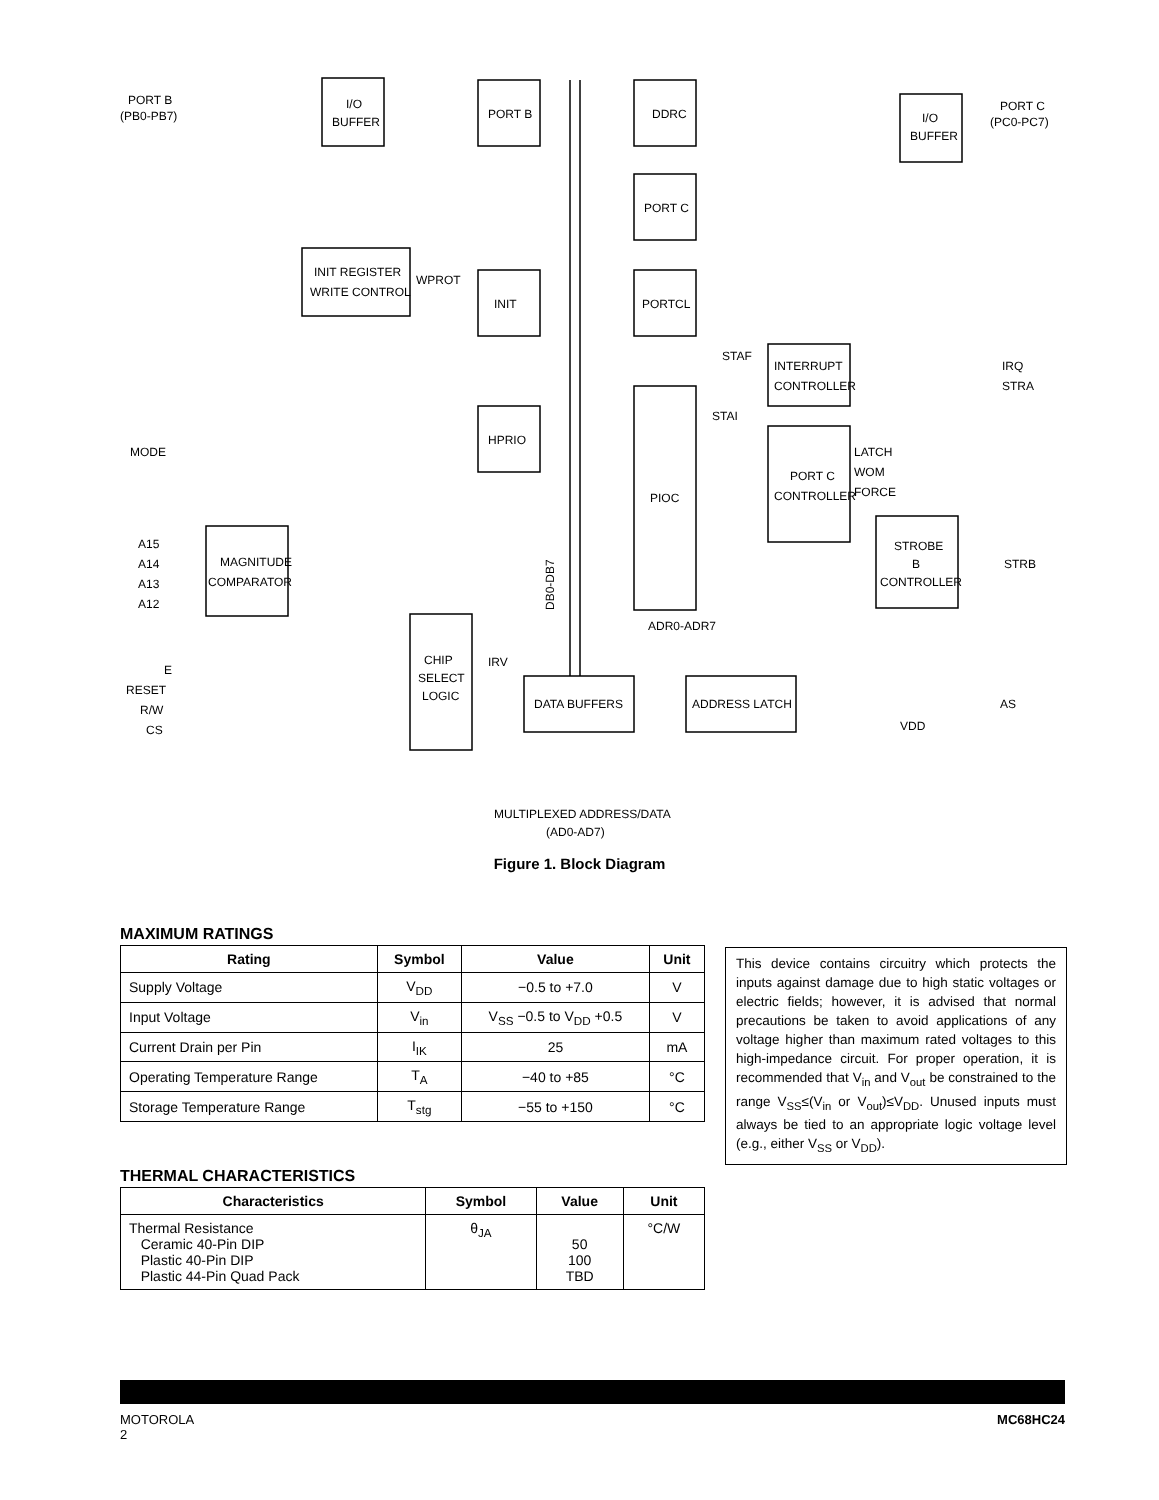PORT B
(PB0-PB7)
I/O
BUFFER
PORT B
DDRC
PORT C
PORTCL
I/O
BUFFER
PORT C
(PC0-PC7)
INIT REGISTER
WRITE CONTROL
WPROT
INIT
HPRIO
PIOC
STAF
STAI
INTERRUPT
CONTROLLER
IRQ
STRA
PORT C
CONTROLLER
LATCH
WOM
FORCE
STROBE
B
CONTROLLER
STRB
MODE
A15
A14
A13
A12
MAGNITUDE
COMPARATOR
ADR0-ADR7
IRV
CHIP
SELECT
LOGIC
E
RESET
R/W
CS
DATA BUFFERS
ADDRESS LATCH
AS
VDD
MULTIPLEXED ADDRESS/DATA
(AD0-AD7)
DB0-DB7
Figure 1. Block Diagram
MAXIMUM RATINGS
| Rating | Symbol | Value | Unit |
| --- | --- | --- | --- |
| Supply Voltage | V<sub>DD</sub> | −0.5 to +7.0 | V |
| Input Voltage | V<sub>in</sub> | V<sub>SS</sub> −0.5 to V<sub>DD</sub> +0.5 | V |
| Current Drain per Pin | I<sub>IK</sub> | 25 | mA |
| Operating Temperature Range | T<sub>A</sub> | −40 to +85 | °C |
| Storage Temperature Range | T<sub>stg</sub> | −55 to +150 | °C |
THERMAL CHARACTERISTICS
| Characteristics | Symbol | Value | Unit |
| --- | --- | --- | --- |
| Thermal Resistance Ceramic 40-Pin DIP Plastic 40-Pin DIP Plastic 44-Pin Quad Pack | θ<sub>JA</sub> | 50 100 TBD | °C/W |
This device contains circuitry which protects the inputs against damage due to high static voltages or electric fields; however, it is advised that normal precautions be taken to avoid applications of any voltage higher than maximum rated voltages to this high-impedance circuit. For proper operation, it is recommended that V<sub>in</sub> and V<sub>out</sub> be constrained to the range V<sub>SS</sub>≤(V<sub>in</sub> or V<sub>out</sub>)≤V<sub>DD</sub>. Unused inputs must always be tied to an appropriate logic voltage level (e.g., either V<sub>SS</sub> or V<sub>DD</sub>).
MOTOROLA
2
MC68HC24